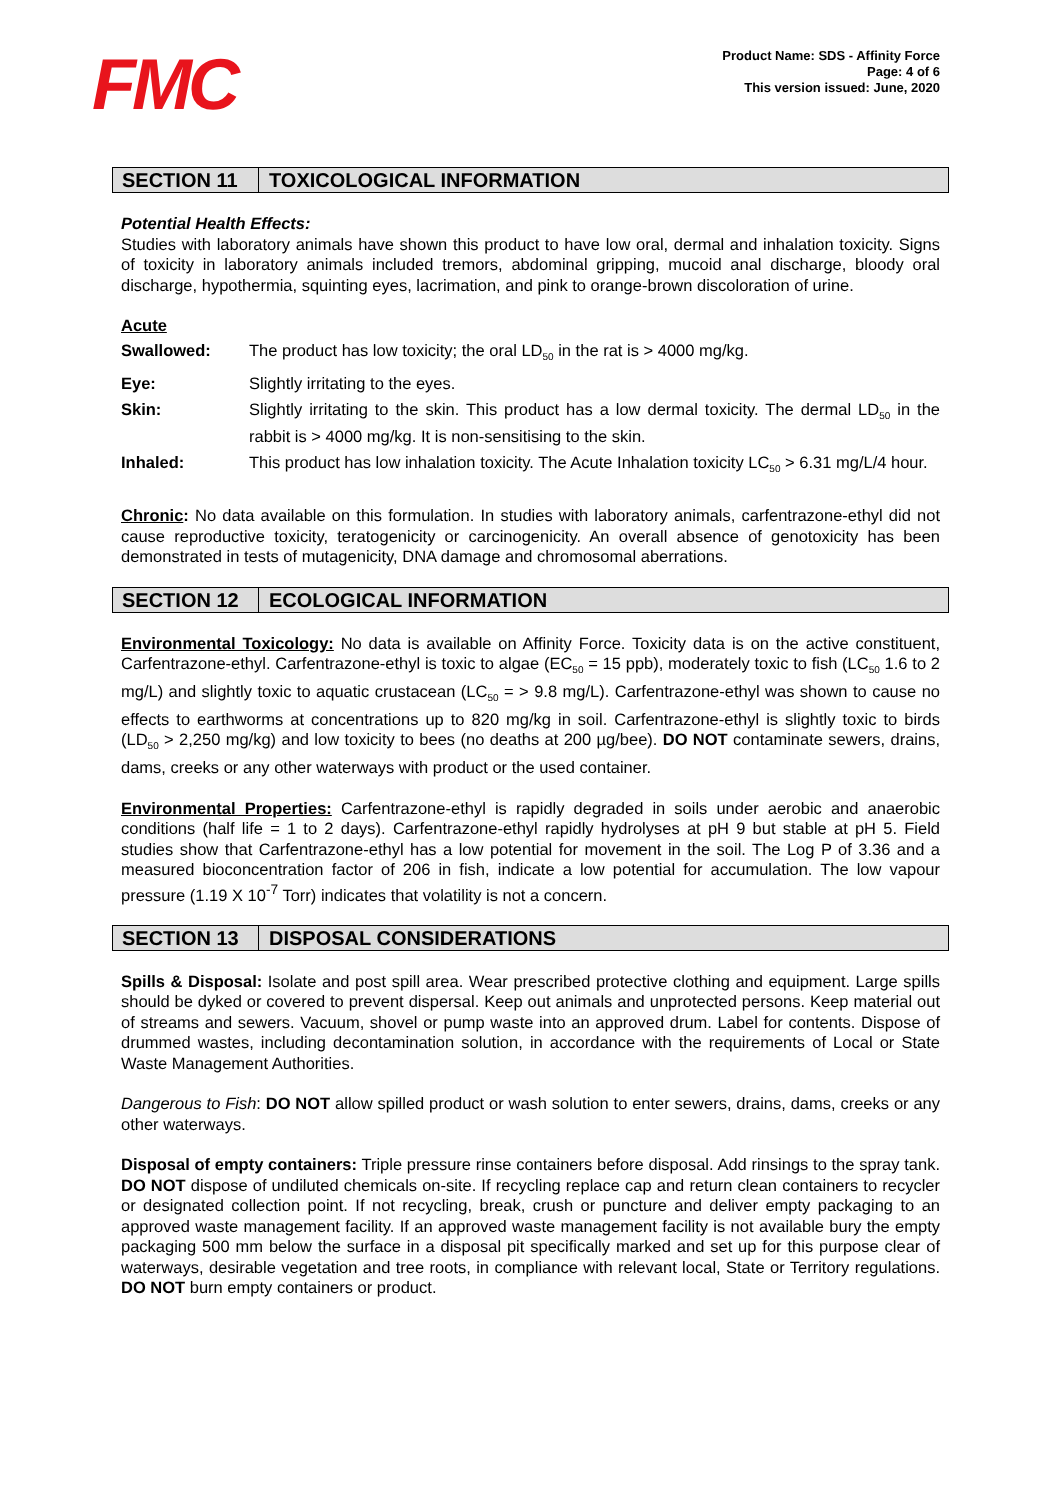FMC
Product Name: SDS - Affinity Force
Page: 4 of 6
This version issued: June, 2020
SECTION 11 TOXICOLOGICAL INFORMATION
Potential Health Effects:
Studies with laboratory animals have shown this product to have low oral, dermal and inhalation toxicity. Signs of toxicity in laboratory animals included tremors, abdominal gripping, mucoid anal discharge, bloody oral discharge, hypothermia, squinting eyes, lacrimation, and pink to orange-brown discoloration of urine.
Acute
| Swallowed: | The product has low toxicity; the oral LD<sub>50</sub> in the rat is > 4000 mg/kg. |
| Eye: | Slightly irritating to the eyes. |
| Skin: | Slightly irritating to the skin. This product has a low dermal toxicity. The dermal LD<sub>50</sub> in the rabbit is > 4000 mg/kg. It is non-sensitising to the skin. |
| Inhaled: | This product has low inhalation toxicity. The Acute Inhalation toxicity LC<sub>50</sub> > 6.31 mg/L/4 hour. |
Chronic: No data available on this formulation. In studies with laboratory animals, carfentrazone-ethyl did not cause reproductive toxicity, teratogenicity or carcinogenicity. An overall absence of genotoxicity has been demonstrated in tests of mutagenicity, DNA damage and chromosomal aberrations.
SECTION 12 ECOLOGICAL INFORMATION
Environmental Toxicology: No data is available on Affinity Force. Toxicity data is on the active constituent, Carfentrazone-ethyl. Carfentrazone-ethyl is toxic to algae (EC<sub>50</sub> = 15 ppb), moderately toxic to fish (LC<sub>50</sub> 1.6 to 2 mg/L) and slightly toxic to aquatic crustacean (LC<sub>50</sub> = > 9.8 mg/L). Carfentrazone-ethyl was shown to cause no effects to earthworms at concentrations up to 820 mg/kg in soil. Carfentrazone-ethyl is slightly toxic to birds (LD<sub>50</sub> > 2,250 mg/kg) and low toxicity to bees (no deaths at 200 µg/bee). DO NOT contaminate sewers, drains, dams, creeks or any other waterways with product or the used container.
Environmental Properties: Carfentrazone-ethyl is rapidly degraded in soils under aerobic and anaerobic conditions (half life = 1 to 2 days). Carfentrazone-ethyl rapidly hydrolyses at pH 9 but stable at pH 5. Field studies show that Carfentrazone-ethyl has a low potential for movement in the soil. The Log P of 3.36 and a measured bioconcentration factor of 206 in fish, indicate a low potential for accumulation. The low vapour pressure (1.19 X 10<sup>-7</sup> Torr) indicates that volatility is not a concern.
SECTION 13 DISPOSAL CONSIDERATIONS
Spills & Disposal: Isolate and post spill area. Wear prescribed protective clothing and equipment. Large spills should be dyked or covered to prevent dispersal. Keep out animals and unprotected persons. Keep material out of streams and sewers. Vacuum, shovel or pump waste into an approved drum. Label for contents. Dispose of drummed wastes, including decontamination solution, in accordance with the requirements of Local or State Waste Management Authorities.
Dangerous to Fish: DO NOT allow spilled product or wash solution to enter sewers, drains, dams, creeks or any other waterways.
Disposal of empty containers: Triple pressure rinse containers before disposal. Add rinsings to the spray tank. DO NOT dispose of undiluted chemicals on-site. If recycling replace cap and return clean containers to recycler or designated collection point. If not recycling, break, crush or puncture and deliver empty packaging to an approved waste management facility. If an approved waste management facility is not available bury the empty packaging 500 mm below the surface in a disposal pit specifically marked and set up for this purpose clear of waterways, desirable vegetation and tree roots, in compliance with relevant local, State or Territory regulations. DO NOT burn empty containers or product.